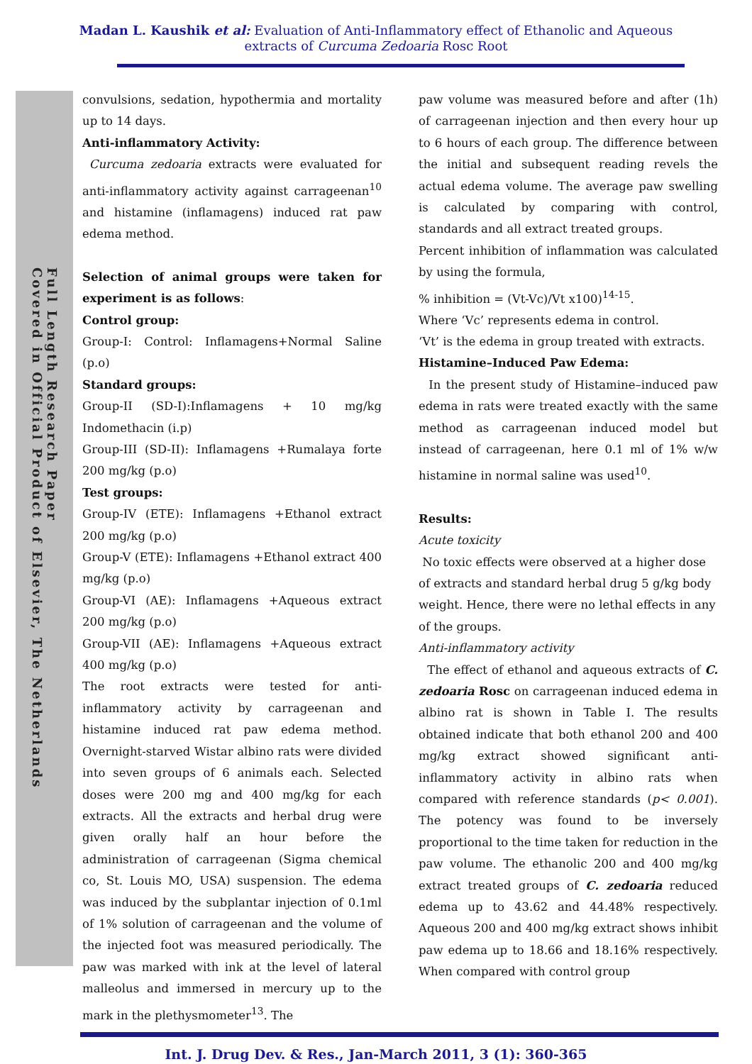Madan L. Kaushik et al: Evaluation of Anti-Inflammatory effect of Ethanolic and Aqueous
extracts of Curcuma Zedoaria Rosc Root
Full Length Research Paper
Covered in Official Product of Elsevier, The Netherlands
convulsions, sedation, hypothermia and mortality up to 14 days.
Anti-inflammatory Activity:
Curcuma zedoaria extracts were evaluated for anti-inflammatory activity against carrageenan<sup>10</sup> and histamine (inflamagens) induced rat paw edema method.
Selection of animal groups were taken for experiment is as follows:
Control group:
Group-I: Control: Inflamagens+Normal Saline (p.o)
Standard groups:
Group-II (SD-I):Inflamagens + 10 mg/kg Indomethacin (i.p)
Group-III (SD-II): Inflamagens +Rumalaya forte 200 mg/kg (p.o)
Test groups:
Group-IV (ETE): Inflamagens +Ethanol extract 200 mg/kg (p.o)
Group-V (ETE): Inflamagens +Ethanol extract 400 mg/kg (p.o)
Group-VI (AE): Inflamagens +Aqueous extract 200 mg/kg (p.o)
Group-VII (AE): Inflamagens +Aqueous extract 400 mg/kg (p.o)
The root extracts were tested for anti-inflammatory activity by carrageenan and histamine induced rat paw edema method. Overnight-starved Wistar albino rats were divided into seven groups of 6 animals each. Selected doses were 200 mg and 400 mg/kg for each extracts. All the extracts and herbal drug were given orally half an hour before the administration of carrageenan (Sigma chemical co, St. Louis MO, USA) suspension. The edema was induced by the subplantar injection of 0.1ml of 1% solution of carrageenan and the volume of the injected foot was measured periodically. The paw was marked with ink at the level of lateral malleolus and immersed in mercury up to the mark in the plethysmometer<sup>13</sup>. The
paw volume was measured before and after (1h) of carrageenan injection and then every hour up to 6 hours of each group. The difference between the initial and subsequent reading revels the actual edema volume. The average paw swelling is calculated by comparing with control, standards and all extract treated groups.
Percent inhibition of inflammation was calculated by using the formula,
% inhibition = (Vt-Vc)/Vt x100)<sup>14-15</sup>.
Where ‘Vc’ represents edema in control.
‘Vt’ is the edema in group treated with extracts.
Histamine–Induced Paw Edema:
In the present study of Histamine–induced paw edema in rats were treated exactly with the same method as carrageenan induced model but instead of carrageenan, here 0.1 ml of 1% w/w histamine in normal saline was used<sup>10</sup>.
Results:
Acute toxicity
No toxic effects were observed at a higher dose of extracts and standard herbal drug 5 g/kg body weight. Hence, there were no lethal effects in any of the groups.
Anti-inflammatory activity
The effect of ethanol and aqueous extracts of C. zedoaria Rosc on carrageenan induced edema in albino rat is shown in Table I. The results obtained indicate that both ethanol 200 and 400 mg/kg extract showed significant anti-inflammatory activity in albino rats when compared with reference standards (p< 0.001). The potency was found to be inversely proportional to the time taken for reduction in the paw volume. The ethanolic 200 and 400 mg/kg extract treated groups of C. zedoaria reduced edema up to 43.62 and 44.48% respectively. Aqueous 200 and 400 mg/kg extract shows inhibit paw edema up to 18.66 and 18.16% respectively. When compared with control group
Int. J. Drug Dev. & Res., Jan-March 2011, 3 (1): 360-365